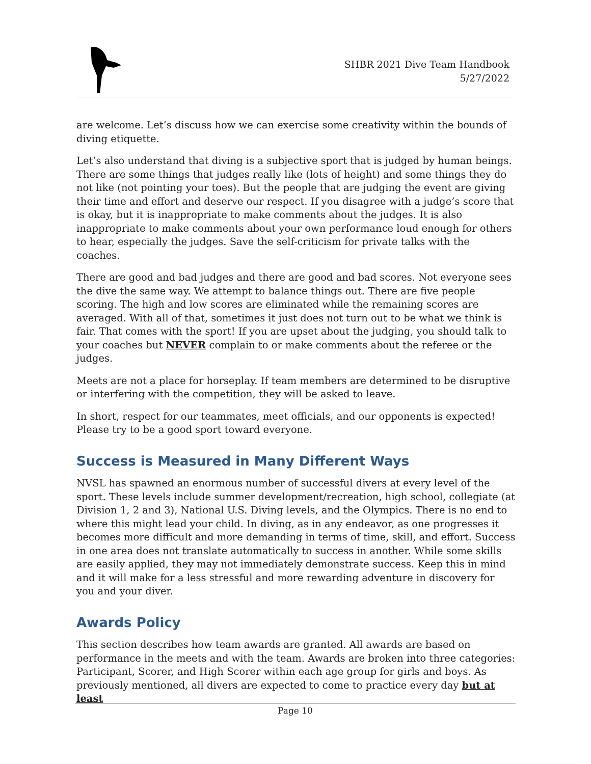SHBR 2021 Dive Team Handbook
5/27/2022
are welcome. Let’s discuss how we can exercise some creativity within the bounds of diving etiquette.
Let’s also understand that diving is a subjective sport that is judged by human beings. There are some things that judges really like (lots of height) and some things they do not like (not pointing your toes). But the people that are judging the event are giving their time and effort and deserve our respect. If you disagree with a judge’s score that is okay, but it is inappropriate to make comments about the judges. It is also inappropriate to make comments about your own performance loud enough for others to hear, especially the judges. Save the self-criticism for private talks with the coaches.
There are good and bad judges and there are good and bad scores. Not everyone sees the dive the same way. We attempt to balance things out. There are five people scoring. The high and low scores are eliminated while the remaining scores are averaged. With all of that, sometimes it just does not turn out to be what we think is fair. That comes with the sport! If you are upset about the judging, you should talk to your coaches but NEVER complain to or make comments about the referee or the judges.
Meets are not a place for horseplay. If team members are determined to be disruptive or interfering with the competition, they will be asked to leave.
In short, respect for our teammates, meet officials, and our opponents is expected! Please try to be a good sport toward everyone.
Success is Measured in Many Different Ways
NVSL has spawned an enormous number of successful divers at every level of the sport. These levels include summer development/recreation, high school, collegiate (at Division 1, 2 and 3), National U.S. Diving levels, and the Olympics. There is no end to where this might lead your child. In diving, as in any endeavor, as one progresses it becomes more difficult and more demanding in terms of time, skill, and effort. Success in one area does not translate automatically to success in another. While some skills are easily applied, they may not immediately demonstrate success. Keep this in mind and it will make for a less stressful and more rewarding adventure in discovery for you and your diver.
Awards Policy
This section describes how team awards are granted. All awards are based on performance in the meets and with the team. Awards are broken into three categories: Participant, Scorer, and High Scorer within each age group for girls and boys. As previously mentioned, all divers are expected to come to practice every day but at least
Page 10